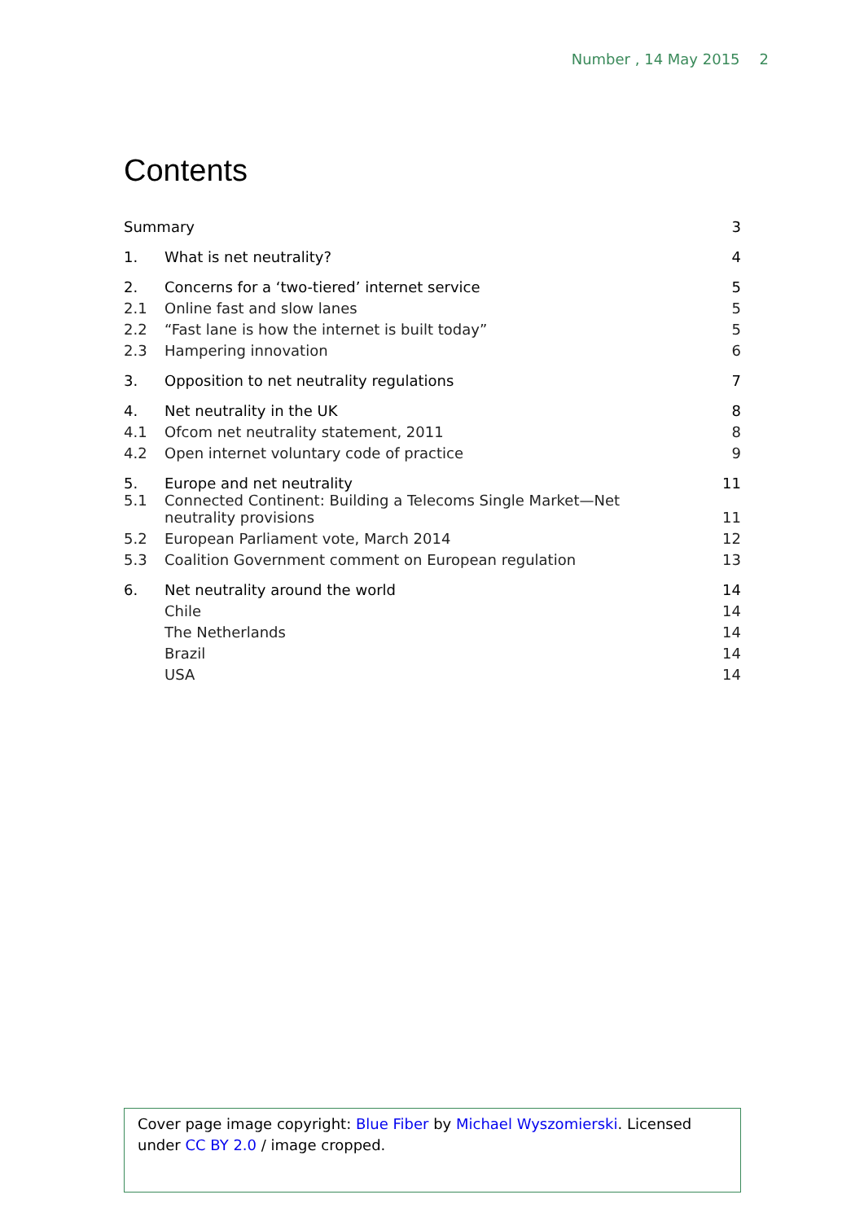Number , 14 May 2015 2
Contents
| Summary | | 3 |
| 1. | What is net neutrality? | 4 |
| 2. | Concerns for a ‘two-tiered’ internet service | 5 |
| 2.1 | Online fast and slow lanes | 5 |
| 2.2 | “Fast lane is how the internet is built today” | 5 |
| 2.3 | Hampering innovation | 6 |
| 3. | Opposition to net neutrality regulations | 7 |
| 4. | Net neutrality in the UK | 8 |
| 4.1 | Ofcom net neutrality statement, 2011 | 8 |
| 4.2 | Open internet voluntary code of practice | 9 |
| 5. | Europe and net neutrality | 11 |
| 5.1 | Connected Continent: Building a Telecoms Single Market—Net neutrality provisions | 11 |
| 5.2 | European Parliament vote, March 2014 | 12 |
| 5.3 | Coalition Government comment on European regulation | 13 |
| 6. | Net neutrality around the world | 14 |
| | Chile | 14 |
| | The Netherlands | 14 |
| | Brazil | 14 |
| | USA | 14 |
Cover page image copyright: Blue Fiber by Michael Wyszomierski. Licensed under CC BY 2.0 / image cropped.